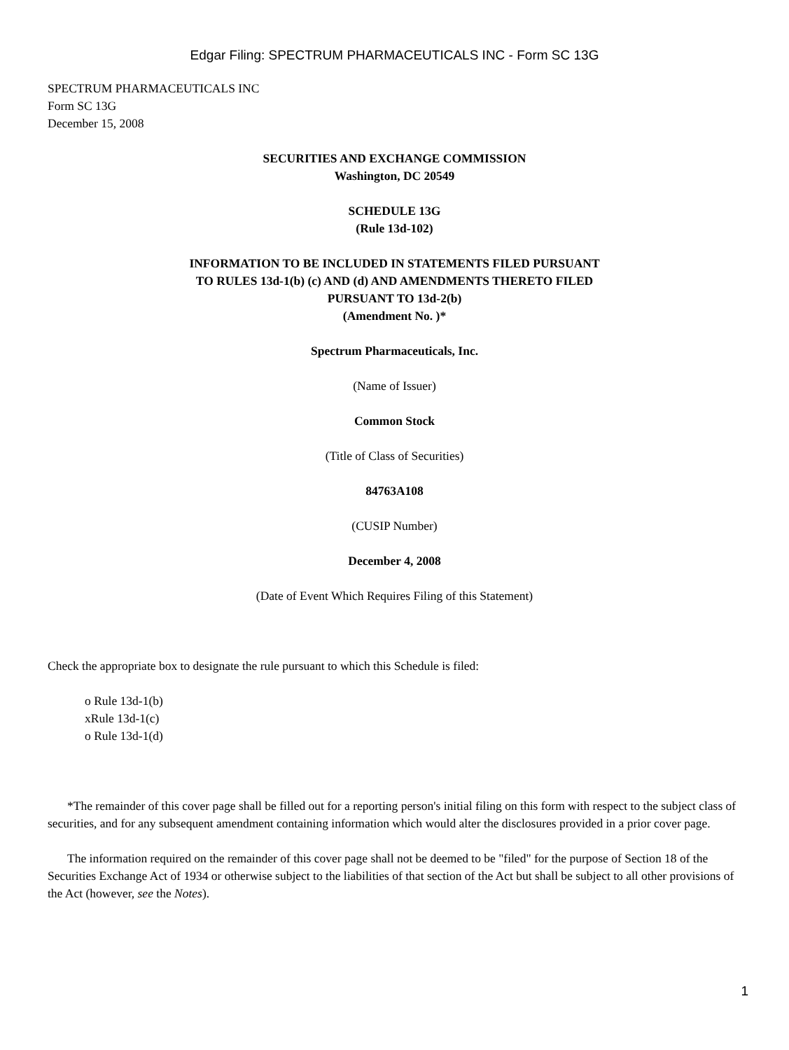Edgar Filing: SPECTRUM PHARMACEUTICALS INC - Form SC 13G
SPECTRUM PHARMACEUTICALS INC
Form SC 13G
December 15, 2008
SECURITIES AND EXCHANGE COMMISSION
Washington, DC 20549
SCHEDULE 13G
(Rule 13d-102)
INFORMATION TO BE INCLUDED IN STATEMENTS FILED PURSUANT
TO RULES 13d-1(b) (c) AND (d) AND AMENDMENTS THERETO FILED
PURSUANT TO 13d-2(b)
(Amendment No. )*
Spectrum Pharmaceuticals, Inc.
(Name of Issuer)
Common Stock
(Title of Class of Securities)
84763A108
(CUSIP Number)
December 4, 2008
(Date of Event Which Requires Filing of this Statement)
Check the appropriate box to designate the rule pursuant to which this Schedule is filed:
o Rule 13d-1(b)
xRule 13d-1(c)
o Rule 13d-1(d)
*The remainder of this cover page shall be filled out for a reporting person's initial filing on this form with respect to the subject class of securities, and for any subsequent amendment containing information which would alter the disclosures provided in a prior cover page.
The information required on the remainder of this cover page shall not be deemed to be "filed" for the purpose of Section 18 of the Securities Exchange Act of 1934 or otherwise subject to the liabilities of that section of the Act but shall be subject to all other provisions of the Act (however, see the Notes).
1